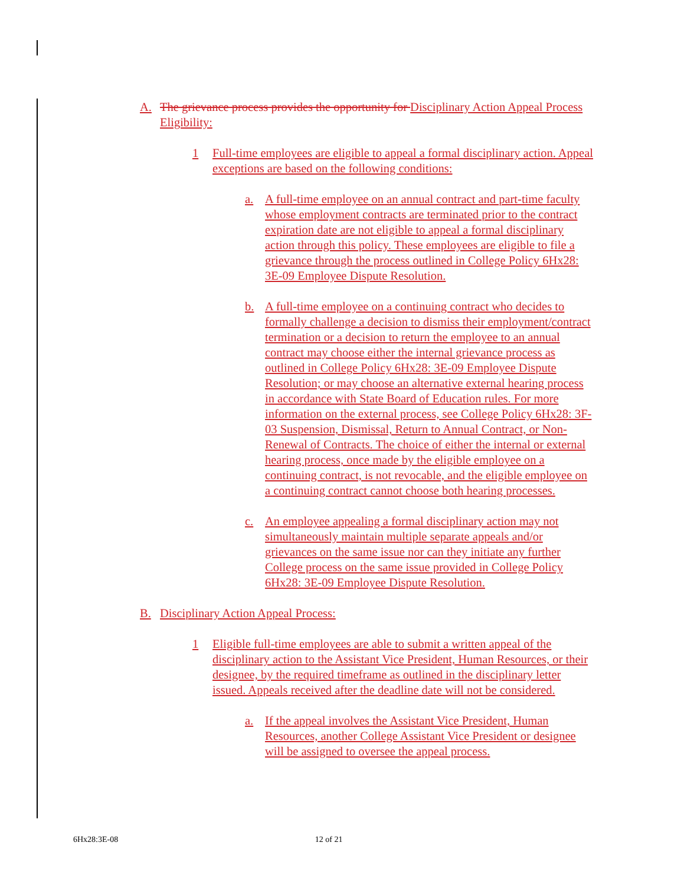A. The grievance process provides the opportunity for Disciplinary Action Appeal Process Eligibility:
1 Full-time employees are eligible to appeal a formal disciplinary action. Appeal exceptions are based on the following conditions:
a. A full-time employee on an annual contract and part-time faculty whose employment contracts are terminated prior to the contract expiration date are not eligible to appeal a formal disciplinary action through this policy. These employees are eligible to file a grievance through the process outlined in College Policy 6Hx28: 3E-09 Employee Dispute Resolution.
b. A full-time employee on a continuing contract who decides to formally challenge a decision to dismiss their employment/contract termination or a decision to return the employee to an annual contract may choose either the internal grievance process as outlined in College Policy 6Hx28: 3E-09 Employee Dispute Resolution; or may choose an alternative external hearing process in accordance with State Board of Education rules. For more information on the external process, see College Policy 6Hx28: 3F-03 Suspension, Dismissal, Return to Annual Contract, or Non-Renewal of Contracts. The choice of either the internal or external hearing process, once made by the eligible employee on a continuing contract, is not revocable, and the eligible employee on a continuing contract cannot choose both hearing processes.
c. An employee appealing a formal disciplinary action may not simultaneously maintain multiple separate appeals and/or grievances on the same issue nor can they initiate any further College process on the same issue provided in College Policy 6Hx28: 3E-09 Employee Dispute Resolution.
B. Disciplinary Action Appeal Process:
1 Eligible full-time employees are able to submit a written appeal of the disciplinary action to the Assistant Vice President, Human Resources, or their designee, by the required timeframe as outlined in the disciplinary letter issued. Appeals received after the deadline date will not be considered.
a. If the appeal involves the Assistant Vice President, Human Resources, another College Assistant Vice President or designee will be assigned to oversee the appeal process.
6Hx28:3E-08 12 of 21